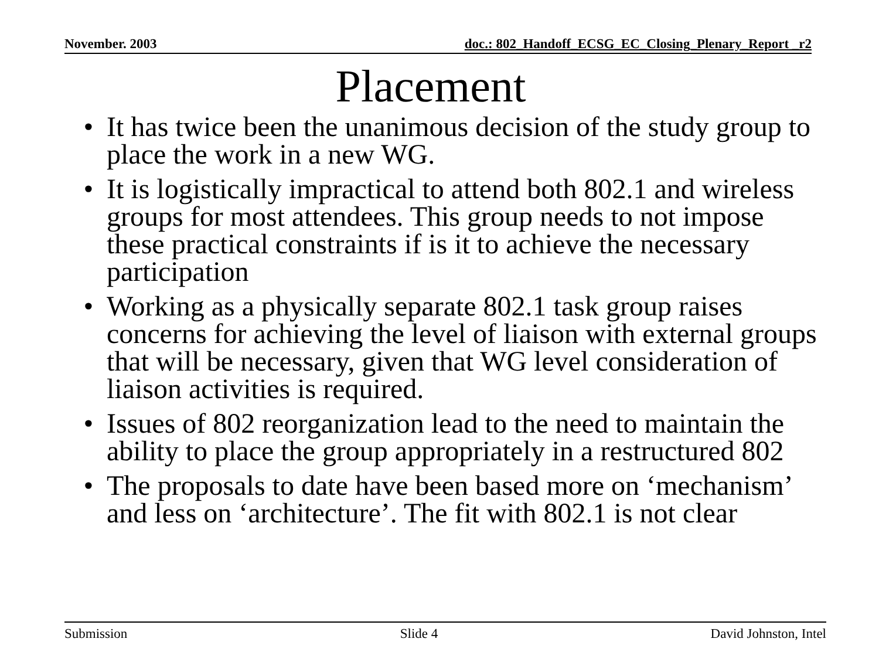November. 2003 doc.: 802_Handoff_ECSG_EC_Closing_Plenary_Report _r2
Placement
• It has twice been the unanimous decision of the study group to place the work in a new WG.
• It is logistically impractical to attend both 802.1 and wireless groups for most attendees. This group needs to not impose these practical constraints if is it to achieve the necessary participation
• Working as a physically separate 802.1 task group raises concerns for achieving the level of liaison with external groups that will be necessary, given that WG level consideration of liaison activities is required.
• Issues of 802 reorganization lead to the need to maintain the ability to place the group appropriately in a restructured 802
• The proposals to date have been based more on ‘mechanism’ and less on ‘architecture’. The fit with 802.1 is not clear
Submission Slide 4 David Johnston, Intel